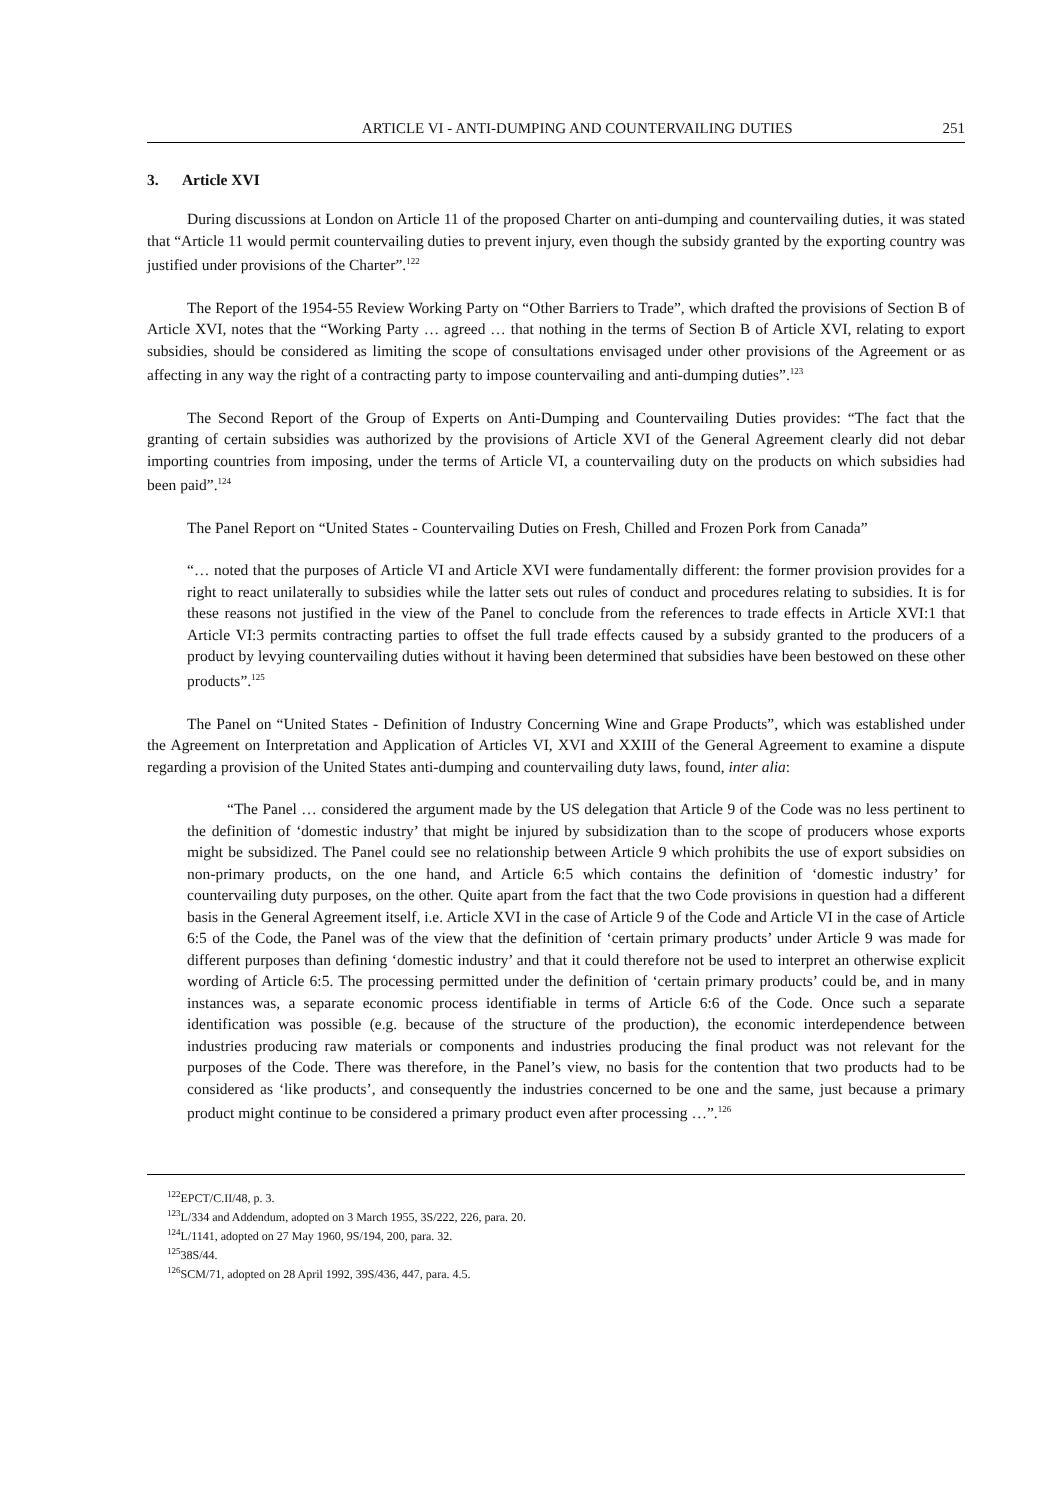ARTICLE VI - ANTI-DUMPING AND COUNTERVAILING DUTIES 251
3. Article XVI
During discussions at London on Article 11 of the proposed Charter on anti-dumping and countervailing duties, it was stated that “Article 11 would permit countervailing duties to prevent injury, even though the subsidy granted by the exporting country was justified under provisions of the Charter”.<sup>122</sup>
The Report of the 1954-55 Review Working Party on “Other Barriers to Trade”, which drafted the provisions of Section B of Article XVI, notes that the “Working Party … agreed … that nothing in the terms of Section B of Article XVI, relating to export subsidies, should be considered as limiting the scope of consultations envisaged under other provisions of the Agreement or as affecting in any way the right of a contracting party to impose countervailing and anti-dumping duties”.<sup>123</sup>
The Second Report of the Group of Experts on Anti-Dumping and Countervailing Duties provides: “The fact that the granting of certain subsidies was authorized by the provisions of Article XVI of the General Agreement clearly did not debar importing countries from imposing, under the terms of Article VI, a countervailing duty on the products on which subsidies had been paid”.<sup>124</sup>
The Panel Report on “United States - Countervailing Duties on Fresh, Chilled and Frozen Pork from Canada”
“… noted that the purposes of Article VI and Article XVI were fundamentally different: the former provision provides for a right to react unilaterally to subsidies while the latter sets out rules of conduct and procedures relating to subsidies. It is for these reasons not justified in the view of the Panel to conclude from the references to trade effects in Article XVI:1 that Article VI:3 permits contracting parties to offset the full trade effects caused by a subsidy granted to the producers of a product by levying countervailing duties without it having been determined that subsidies have been bestowed on these other products”.<sup>125</sup>
The Panel on “United States - Definition of Industry Concerning Wine and Grape Products”, which was established under the Agreement on Interpretation and Application of Articles VI, XVI and XXIII of the General Agreement to examine a dispute regarding a provision of the United States anti-dumping and countervailing duty laws, found, inter alia:
“The Panel … considered the argument made by the US delegation that Article 9 of the Code was no less pertinent to the definition of ‘domestic industry’ that might be injured by subsidization than to the scope of producers whose exports might be subsidized. The Panel could see no relationship between Article 9 which prohibits the use of export subsidies on non-primary products, on the one hand, and Article 6:5 which contains the definition of ‘domestic industry’ for countervailing duty purposes, on the other. Quite apart from the fact that the two Code provisions in question had a different basis in the General Agreement itself, i.e. Article XVI in the case of Article 9 of the Code and Article VI in the case of Article 6:5 of the Code, the Panel was of the view that the definition of ‘certain primary products’ under Article 9 was made for different purposes than defining ‘domestic industry’ and that it could therefore not be used to interpret an otherwise explicit wording of Article 6:5. The processing permitted under the definition of ‘certain primary products’ could be, and in many instances was, a separate economic process identifiable in terms of Article 6:6 of the Code. Once such a separate identification was possible (e.g. because of the structure of the production), the economic interdependence between industries producing raw materials or components and industries producing the final product was not relevant for the purposes of the Code. There was therefore, in the Panel’s view, no basis for the contention that two products had to be considered as ‘like products’, and consequently the industries concerned to be one and the same, just because a primary product might continue to be considered a primary product even after processing …”.<sup>126</sup>
<sup>122</sup> EPCT/C.II/48, p. 3.
<sup>123</sup> L/334 and Addendum, adopted on 3 March 1955, 3S/222, 226, para. 20.
<sup>124</sup> L/1141, adopted on 27 May 1960, 9S/194, 200, para. 32.
<sup>125</sup> 38S/44.
<sup>126</sup>SCM/71, adopted on 28 April 1992, 39S/436, 447, para. 4.5.